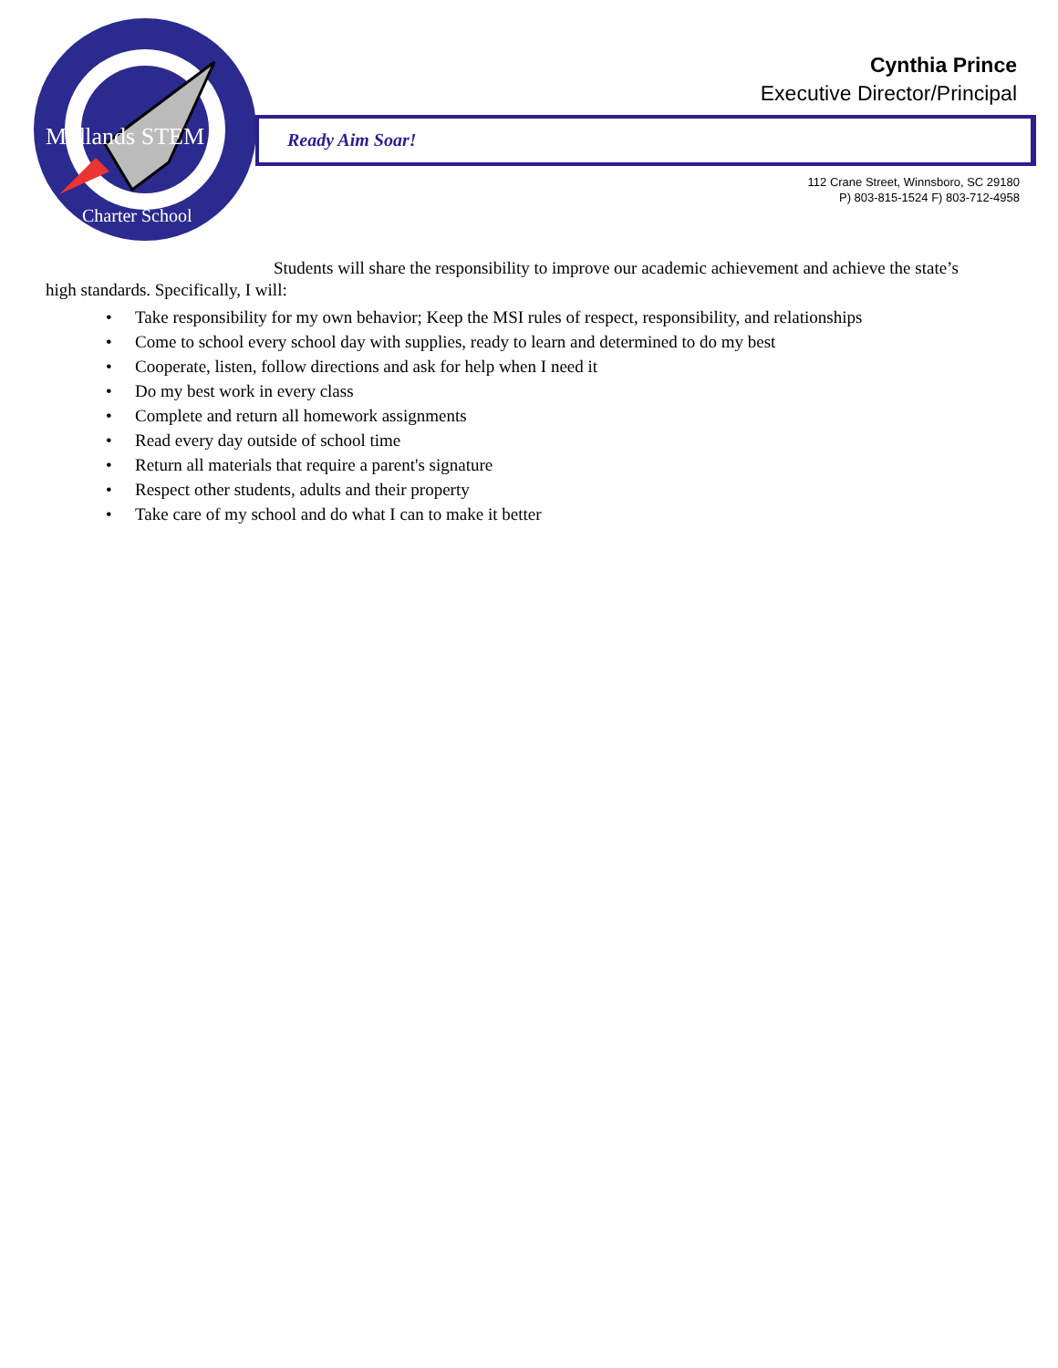Midlands STEM
Charter School
Cynthia Prince
Executive Director/Principal
Ready Aim Soar!
112 Crane Street, Winnsboro, SC 29180
P) 803-815-1524 F) 803-712-4958
Students will share the responsibility to improve our academic achievement and achieve the state’s high standards. Specifically, I will:
• Take responsibility for my own behavior; Keep the MSI rules of respect, responsibility, and relationships
• Come to school every school day with supplies, ready to learn and determined to do my best
• Cooperate, listen, follow directions and ask for help when I need it
• Do my best work in every class
• Complete and return all homework assignments
• Read every day outside of school time
• Return all materials that require a parent's signature
• Respect other students, adults and their property
• Take care of my school and do what I can to make it better